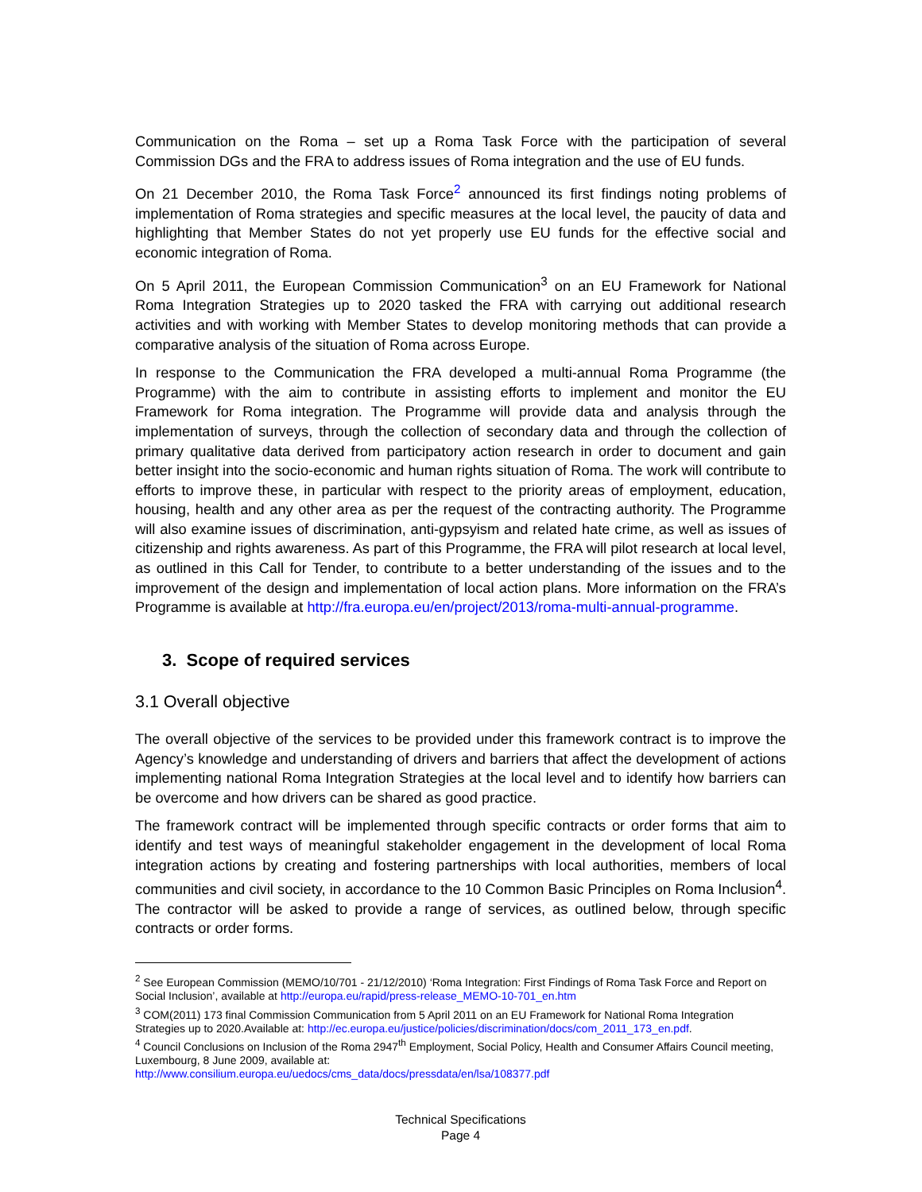Communication on the Roma – set up a Roma Task Force with the participation of several Commission DGs and the FRA to address issues of Roma integration and the use of EU funds.
On 21 December 2010, the Roma Task Force<sup>2</sup> announced its first findings noting problems of implementation of Roma strategies and specific measures at the local level, the paucity of data and highlighting that Member States do not yet properly use EU funds for the effective social and economic integration of Roma.
On 5 April 2011, the European Commission Communication<sup>3</sup> on an EU Framework for National Roma Integration Strategies up to 2020 tasked the FRA with carrying out additional research activities and with working with Member States to develop monitoring methods that can provide a comparative analysis of the situation of Roma across Europe.
In response to the Communication the FRA developed a multi-annual Roma Programme (the Programme) with the aim to contribute in assisting efforts to implement and monitor the EU Framework for Roma integration. The Programme will provide data and analysis through the implementation of surveys, through the collection of secondary data and through the collection of primary qualitative data derived from participatory action research in order to document and gain better insight into the socio-economic and human rights situation of Roma. The work will contribute to efforts to improve these, in particular with respect to the priority areas of employment, education, housing, health and any other area as per the request of the contracting authority. The Programme will also examine issues of discrimination, anti-gypsyism and related hate crime, as well as issues of citizenship and rights awareness. As part of this Programme, the FRA will pilot research at local level, as outlined in this Call for Tender, to contribute to a better understanding of the issues and to the improvement of the design and implementation of local action plans. More information on the FRA’s Programme is available at http://fra.europa.eu/en/project/2013/roma-multi-annual-programme.
3. Scope of required services
3.1 Overall objective
The overall objective of the services to be provided under this framework contract is to improve the Agency’s knowledge and understanding of drivers and barriers that affect the development of actions implementing national Roma Integration Strategies at the local level and to identify how barriers can be overcome and how drivers can be shared as good practice.
The framework contract will be implemented through specific contracts or order forms that aim to identify and test ways of meaningful stakeholder engagement in the development of local Roma integration actions by creating and fostering partnerships with local authorities, members of local communities and civil society, in accordance to the 10 Common Basic Principles on Roma Inclusion<sup>4</sup>. The contractor will be asked to provide a range of services, as outlined below, through specific contracts or order forms.
<sup>2</sup> See European Commission (MEMO/10/701 - 21/12/2010) ‘Roma Integration: First Findings of Roma Task Force and Report on Social Inclusion’, available at http://europa.eu/rapid/press-release_MEMO-10-701_en.htm
<sup>3</sup> COM(2011) 173 final Commission Communication from 5 April 2011 on an EU Framework for National Roma Integration Strategies up to 2020.Available at: http://ec.europa.eu/justice/policies/discrimination/docs/com_2011_173_en.pdf.
<sup>4</sup> Council Conclusions on Inclusion of the Roma 2947<sup>th</sup> Employment, Social Policy, Health and Consumer Affairs Council meeting, Luxembourg, 8 June 2009, available at:
http://www.consilium.europa.eu/uedocs/cms_data/docs/pressdata/en/lsa/108377.pdf
Technical Specifications
Page 4